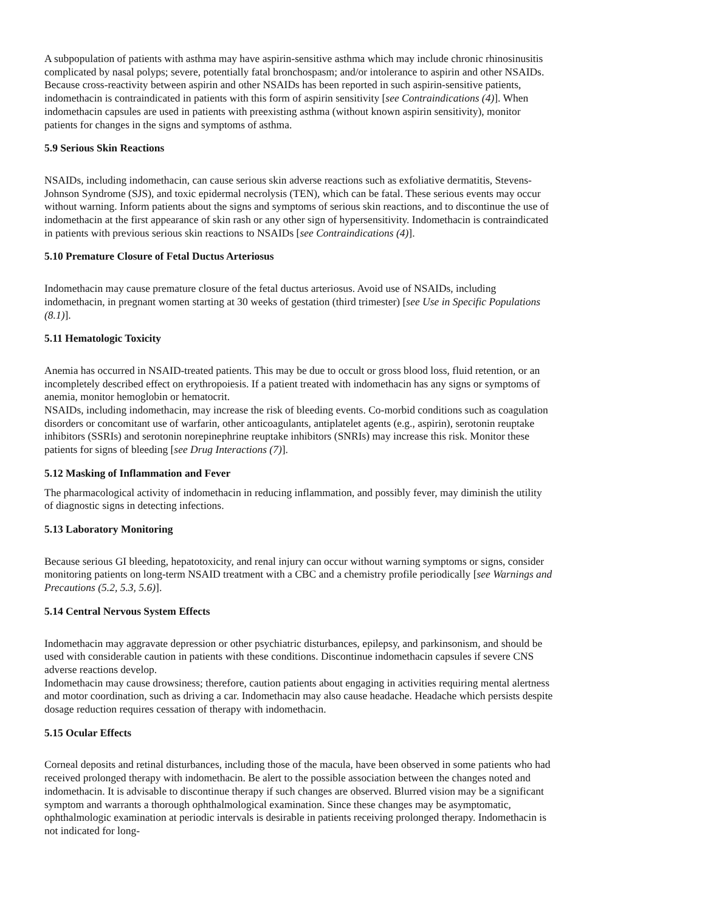A subpopulation of patients with asthma may have aspirin-sensitive asthma which may include chronic rhinosinusitis complicated by nasal polyps; severe, potentially fatal bronchospasm; and/or intolerance to aspirin and other NSAIDs. Because cross-reactivity between aspirin and other NSAIDs has been reported in such aspirin-sensitive patients, indomethacin is contraindicated in patients with this form of aspirin sensitivity [see Contraindications (4)]. When indomethacin capsules are used in patients with preexisting asthma (without known aspirin sensitivity), monitor patients for changes in the signs and symptoms of asthma.
5.9 Serious Skin Reactions
NSAIDs, including indomethacin, can cause serious skin adverse reactions such as exfoliative dermatitis, Stevens-Johnson Syndrome (SJS), and toxic epidermal necrolysis (TEN), which can be fatal. These serious events may occur without warning. Inform patients about the signs and symptoms of serious skin reactions, and to discontinue the use of indomethacin at the first appearance of skin rash or any other sign of hypersensitivity. Indomethacin is contraindicated in patients with previous serious skin reactions to NSAIDs [see Contraindications (4)].
5.10 Premature Closure of Fetal Ductus Arteriosus
Indomethacin may cause premature closure of the fetal ductus arteriosus. Avoid use of NSAIDs, including indomethacin, in pregnant women starting at 30 weeks of gestation (third trimester) [see Use in Specific Populations (8.1)].
5.11 Hematologic Toxicity
Anemia has occurred in NSAID-treated patients. This may be due to occult or gross blood loss, fluid retention, or an incompletely described effect on erythropoiesis. If a patient treated with indomethacin has any signs or symptoms of anemia, monitor hemoglobin or hematocrit.
NSAIDs, including indomethacin, may increase the risk of bleeding events. Co-morbid conditions such as coagulation disorders or concomitant use of warfarin, other anticoagulants, antiplatelet agents (e.g., aspirin), serotonin reuptake inhibitors (SSRIs) and serotonin norepinephrine reuptake inhibitors (SNRIs) may increase this risk. Monitor these patients for signs of bleeding [see Drug Interactions (7)].
5.12 Masking of Inflammation and Fever
The pharmacological activity of indomethacin in reducing inflammation, and possibly fever, may diminish the utility of diagnostic signs in detecting infections.
5.13 Laboratory Monitoring
Because serious GI bleeding, hepatotoxicity, and renal injury can occur without warning symptoms or signs, consider monitoring patients on long-term NSAID treatment with a CBC and a chemistry profile periodically [see Warnings and Precautions (5.2, 5.3, 5.6)].
5.14 Central Nervous System Effects
Indomethacin may aggravate depression or other psychiatric disturbances, epilepsy, and parkinsonism, and should be used with considerable caution in patients with these conditions. Discontinue indomethacin capsules if severe CNS adverse reactions develop.
Indomethacin may cause drowsiness; therefore, caution patients about engaging in activities requiring mental alertness and motor coordination, such as driving a car. Indomethacin may also cause headache. Headache which persists despite dosage reduction requires cessation of therapy with indomethacin.
5.15 Ocular Effects
Corneal deposits and retinal disturbances, including those of the macula, have been observed in some patients who had received prolonged therapy with indomethacin. Be alert to the possible association between the changes noted and indomethacin. It is advisable to discontinue therapy if such changes are observed. Blurred vision may be a significant symptom and warrants a thorough ophthalmological examination. Since these changes may be asymptomatic, ophthalmologic examination at periodic intervals is desirable in patients receiving prolonged therapy. Indomethacin is not indicated for long-